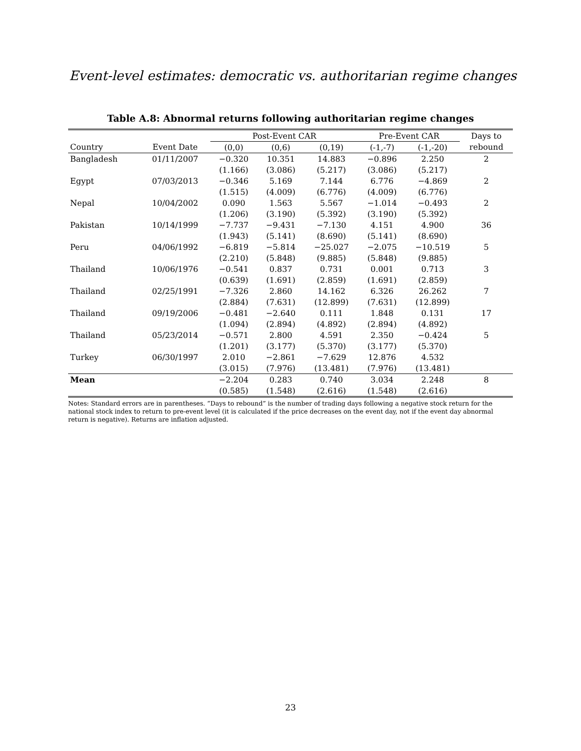Event-level estimates: democratic vs. authoritarian regime changes
Table A.8: Abnormal returns following authoritarian regime changes
| | | Post-Event CAR | | | Pre-Event CAR | | Days to |
| --- | --- | --- | --- | --- | --- | --- | --- |
| Country | Event Date | (0,0) | (0,6) | (0,19) | (-1,-7) | (-1,-20) | rebound |
| Bangladesh | 01/11/2007 | −0.320 | 10.351 | 14.883 | −0.896 | 2.250 | 2 |
| | | (1.166) | (3.086) | (5.217) | (3.086) | (5.217) | |
| Egypt | 07/03/2013 | −0.346 | 5.169 | 7.144 | 6.776 | −4.869 | 2 |
| | | (1.515) | (4.009) | (6.776) | (4.009) | (6.776) | |
| Nepal | 10/04/2002 | 0.090 | 1.563 | 5.567 | −1.014 | −0.493 | 2 |
| | | (1.206) | (3.190) | (5.392) | (3.190) | (5.392) | |
| Pakistan | 10/14/1999 | −7.737 | −9.431 | −7.130 | 4.151 | 4.900 | 36 |
| | | (1.943) | (5.141) | (8.690) | (5.141) | (8.690) | |
| Peru | 04/06/1992 | −6.819 | −5.814 | −25.027 | −2.075 | −10.519 | 5 |
| | | (2.210) | (5.848) | (9.885) | (5.848) | (9.885) | |
| Thailand | 10/06/1976 | −0.541 | 0.837 | 0.731 | 0.001 | 0.713 | 3 |
| | | (0.639) | (1.691) | (2.859) | (1.691) | (2.859) | |
| Thailand | 02/25/1991 | −7.326 | 2.860 | 14.162 | 6.326 | 26.262 | 7 |
| | | (2.884) | (7.631) | (12.899) | (7.631) | (12.899) | |
| Thailand | 09/19/2006 | −0.481 | −2.640 | 0.111 | 1.848 | 0.131 | 17 |
| | | (1.094) | (2.894) | (4.892) | (2.894) | (4.892) | |
| Thailand | 05/23/2014 | −0.571 | 2.800 | 4.591 | 2.350 | −0.424 | 5 |
| | | (1.201) | (3.177) | (5.370) | (3.177) | (5.370) | |
| Turkey | 06/30/1997 | 2.010 | −2.861 | −7.629 | 12.876 | 4.532 | |
| | | (3.015) | (7.976) | (13.481) | (7.976) | (13.481) | |
| Mean | | −2.204 | 0.283 | 0.740 | 3.034 | 2.248 | 8 |
| | | (0.585) | (1.548) | (2.616) | (1.548) | (2.616) | |
Notes: Standard errors are in parentheses. “Days to rebound” is the number of trading days following a negative stock return for the national stock index to return to pre-event level (it is calculated if the price decreases on the event day, not if the event day abnormal return is negative). Returns are inflation adjusted.
23